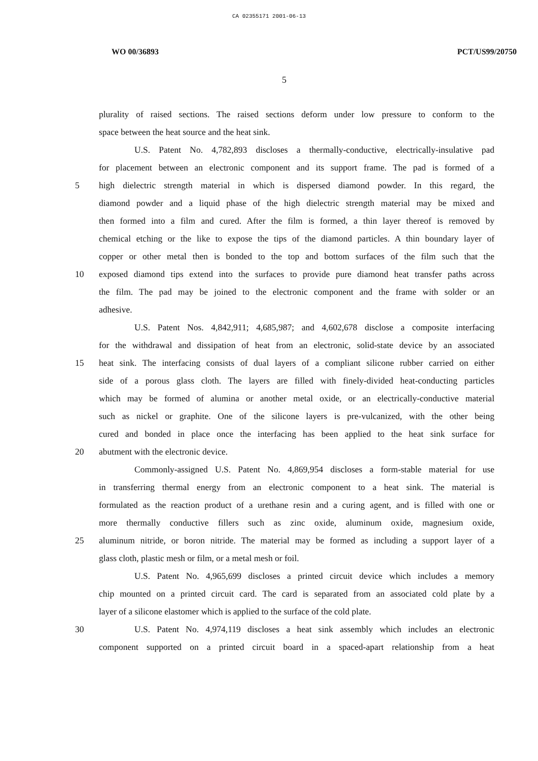CA 02355171 2001-06-13
WO 00/36893 PCT/US99/20750
5
plurality of raised sections. The raised sections deform under low pressure to conform to the
space between the heat source and the heat sink.
U.S. Patent No. 4,782,893 discloses a thermally-conductive, electrically-insulative pad
for placement between an electronic component and its support frame. The pad is formed of a
5 high dielectric strength material in which is dispersed diamond powder. In this regard, the
diamond powder and a liquid phase of the high dielectric strength material may be mixed and
then formed into a film and cured. After the film is formed, a thin layer thereof is removed by
chemical etching or the like to expose the tips of the diamond particles. A thin boundary layer of
copper or other metal then is bonded to the top and bottom surfaces of the film such that the
10 exposed diamond tips extend into the surfaces to provide pure diamond heat transfer paths across
the film. The pad may be joined to the electronic component and the frame with solder or an
adhesive.
U.S. Patent Nos. 4,842,911; 4,685,987; and 4,602,678 disclose a composite interfacing
for the withdrawal and dissipation of heat from an electronic, solid-state device by an associated
15 heat sink. The interfacing consists of dual layers of a compliant silicone rubber carried on either
side of a porous glass cloth. The layers are filled with finely-divided heat-conducting particles
which may be formed of alumina or another metal oxide, or an electrically-conductive material
such as nickel or graphite. One of the silicone layers is pre-vulcanized, with the other being
cured and bonded in place once the interfacing has been applied to the heat sink surface for
20 abutment with the electronic device.
Commonly-assigned U.S. Patent No. 4,869,954 discloses a form-stable material for use
in transferring thermal energy from an electronic component to a heat sink. The material is
formulated as the reaction product of a urethane resin and a curing agent, and is filled with one or
more thermally conductive fillers such as zinc oxide, aluminum oxide, magnesium oxide,
25 aluminum nitride, or boron nitride. The material may be formed as including a support layer of a
glass cloth, plastic mesh or film, or a metal mesh or foil.
U.S. Patent No. 4,965,699 discloses a printed circuit device which includes a memory
chip mounted on a printed circuit card. The card is separated from an associated cold plate by a
layer of a silicone elastomer which is applied to the surface of the cold plate.
30 U.S. Patent No. 4,974,119 discloses a heat sink assembly which includes an electronic
component supported on a printed circuit board in a spaced-apart relationship from a heat